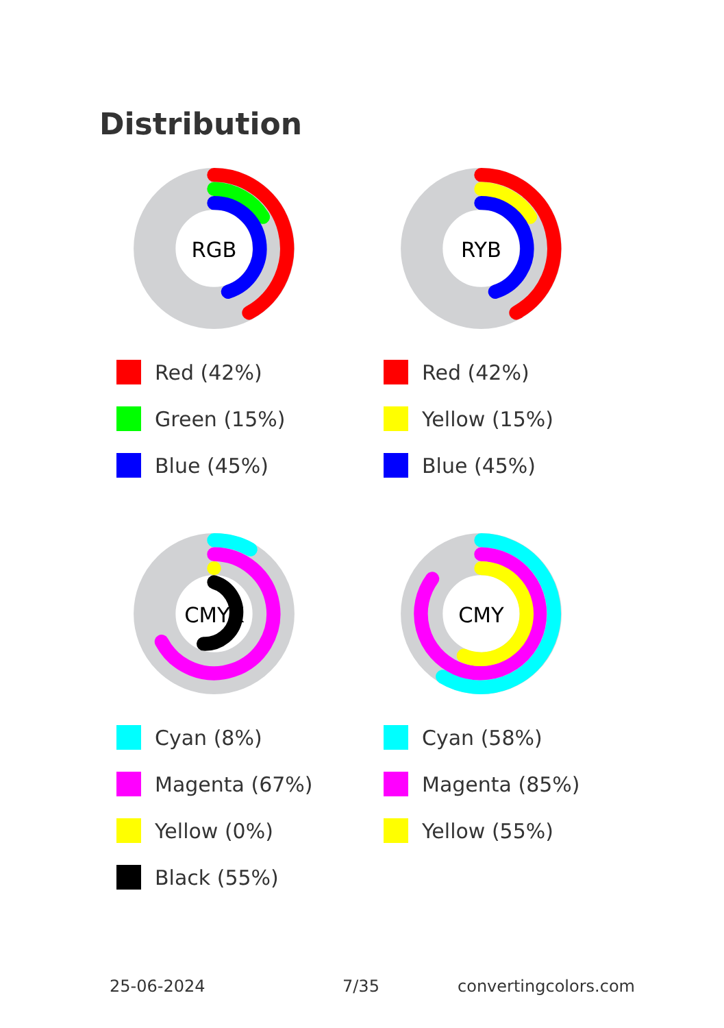Distribution
RGB
Red (42%)
Green (15%)
Blue (45%)
RYB
Red (42%)
Yellow (15%)
Blue (45%)
CMYK
Cyan (8%)
Magenta (67%)
Yellow (0%)
Black (55%)
CMY
Cyan (58%)
Magenta (85%)
Yellow (55%)
25-06-2024 7/35 convertingcolors.com